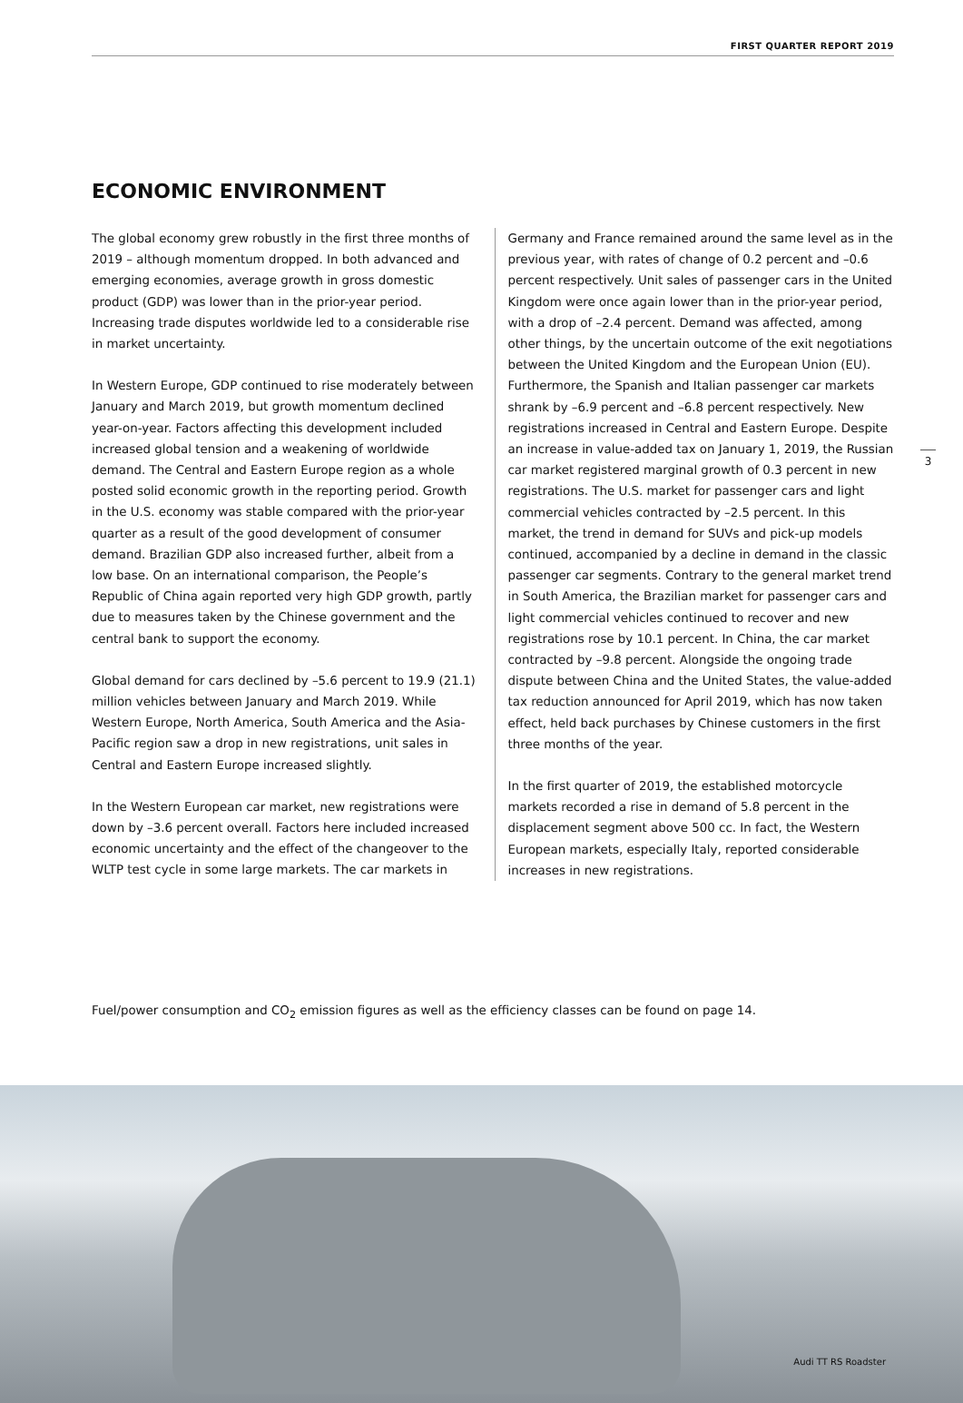FIRST QUARTER REPORT 2019
ECONOMIC ENVIRONMENT
The global economy grew robustly in the first three months of 2019 – although momentum dropped. In both advanced and emerging economies, average growth in gross domestic product (GDP) was lower than in the prior-year period. Increasing trade disputes worldwide led to a considerable rise in market uncertainty.
In Western Europe, GDP continued to rise moderately between January and March 2019, but growth momentum declined year-on-year. Factors affecting this development included increased global tension and a weakening of worldwide demand. The Central and Eastern Europe region as a whole posted solid economic growth in the reporting period. Growth in the U.S. economy was stable compared with the prior-year quarter as a result of the good development of consumer demand. Brazilian GDP also increased further, albeit from a low base. On an international comparison, the People’s Republic of China again reported very high GDP growth, partly due to measures taken by the Chinese government and the central bank to support the economy.
Global demand for cars declined by –5.6 percent to 19.9 (21.1) million vehicles between January and March 2019. While Western Europe, North America, South America and the Asia-Pacific region saw a drop in new registrations, unit sales in Central and Eastern Europe increased slightly.
In the Western European car market, new registrations were down by –3.6 percent overall. Factors here included increased economic uncertainty and the effect of the changeover to the WLTP test cycle in some large markets. The car markets in
Germany and France remained around the same level as in the previous year, with rates of change of 0.2 percent and –0.6 percent respectively. Unit sales of passenger cars in the United Kingdom were once again lower than in the prior-year period, with a drop of –2.4 percent. Demand was affected, among other things, by the uncertain outcome of the exit negotiations between the United Kingdom and the European Union (EU). Furthermore, the Spanish and Italian passenger car markets shrank by –6.9 percent and –6.8 percent respectively. New registrations increased in Central and Eastern Europe. Despite an increase in value-added tax on January 1, 2019, the Russian car market registered marginal growth of 0.3 percent in new registrations. The U.S. market for passenger cars and light commercial vehicles contracted by –2.5 percent. In this market, the trend in demand for SUVs and pick-up models continued, accompanied by a decline in demand in the classic passenger car segments. Contrary to the general market trend in South America, the Brazilian market for passenger cars and light commercial vehicles continued to recover and new registrations rose by 10.1 percent. In China, the car market contracted by –9.8 percent. Alongside the ongoing trade dispute between China and the United States, the value-added tax reduction announced for April 2019, which has now taken effect, held back purchases by Chinese customers in the first three months of the year.
In the first quarter of 2019, the established motorcycle markets recorded a rise in demand of 5.8 percent in the displacement segment above 500 cc. In fact, the Western European markets, especially Italy, reported considerable increases in new registrations.
3
Fuel/power consumption and CO<sub>2</sub> emission figures as well as the efficiency classes can be found on page 14.
Audi TT RS Roadster